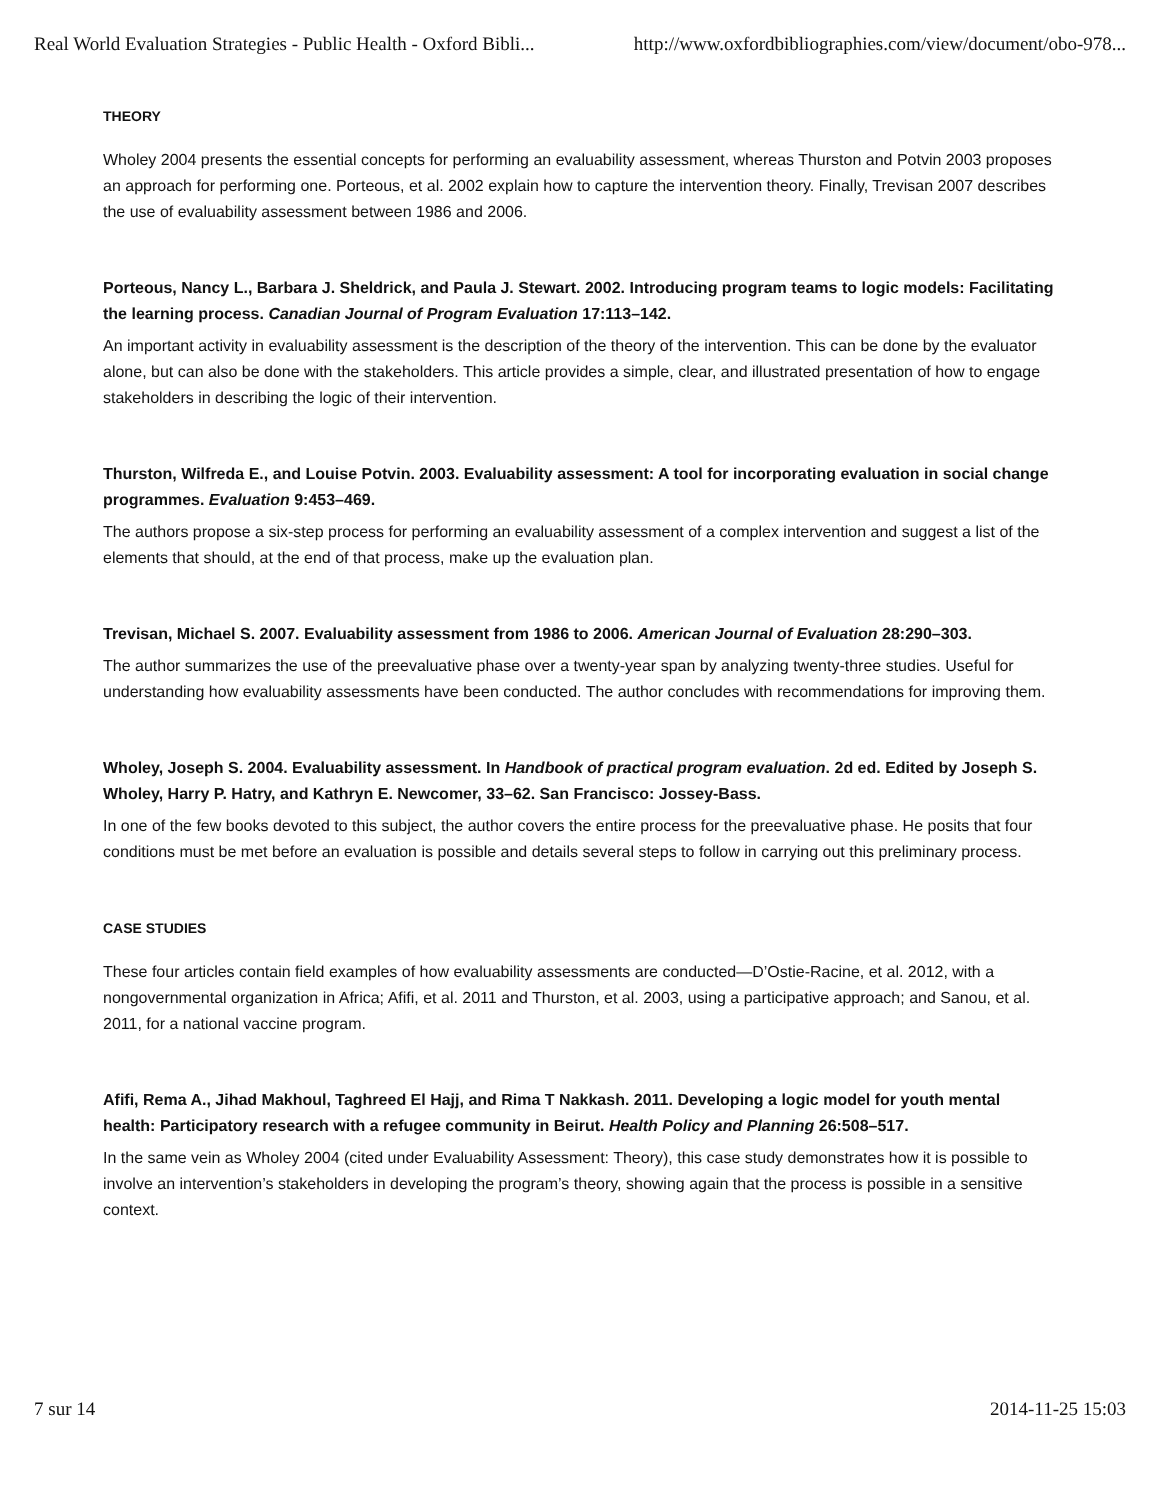Real World Evaluation Strategies - Public Health - Oxford Bibli... http://www.oxfordbibliographies.com/view/document/obo-978...
THEORY
Wholey 2004 presents the essential concepts for performing an evaluability assessment, whereas Thurston and Potvin 2003 proposes an approach for performing one. Porteous, et al. 2002 explain how to capture the intervention theory. Finally, Trevisan 2007 describes the use of evaluability assessment between 1986 and 2006.
Porteous, Nancy L., Barbara J. Sheldrick, and Paula J. Stewart. 2002. Introducing program teams to logic models: Facilitating the learning process. Canadian Journal of Program Evaluation 17:113–142.
An important activity in evaluability assessment is the description of the theory of the intervention. This can be done by the evaluator alone, but can also be done with the stakeholders. This article provides a simple, clear, and illustrated presentation of how to engage stakeholders in describing the logic of their intervention.
Thurston, Wilfreda E., and Louise Potvin. 2003. Evaluability assessment: A tool for incorporating evaluation in social change programmes. Evaluation 9:453–469.
The authors propose a six-step process for performing an evaluability assessment of a complex intervention and suggest a list of the elements that should, at the end of that process, make up the evaluation plan.
Trevisan, Michael S. 2007. Evaluability assessment from 1986 to 2006. American Journal of Evaluation 28:290–303.
The author summarizes the use of the preevaluative phase over a twenty-year span by analyzing twenty-three studies. Useful for understanding how evaluability assessments have been conducted. The author concludes with recommendations for improving them.
Wholey, Joseph S. 2004. Evaluability assessment. In Handbook of practical program evaluation. 2d ed. Edited by Joseph S. Wholey, Harry P. Hatry, and Kathryn E. Newcomer, 33–62. San Francisco: Jossey-Bass.
In one of the few books devoted to this subject, the author covers the entire process for the preevaluative phase. He posits that four conditions must be met before an evaluation is possible and details several steps to follow in carrying out this preliminary process.
CASE STUDIES
These four articles contain field examples of how evaluability assessments are conducted—D’Ostie-Racine, et al. 2012, with a nongovernmental organization in Africa; Afifi, et al. 2011 and Thurston, et al. 2003, using a participative approach; and Sanou, et al. 2011, for a national vaccine program.
Afifi, Rema A., Jihad Makhoul, Taghreed El Hajj, and Rima T Nakkash. 2011. Developing a logic model for youth mental health: Participatory research with a refugee community in Beirut. Health Policy and Planning 26:508–517.
In the same vein as Wholey 2004 (cited under Evaluability Assessment: Theory), this case study demonstrates how it is possible to involve an intervention’s stakeholders in developing the program’s theory, showing again that the process is possible in a sensitive context.
7 sur 14 2014-11-25 15:03